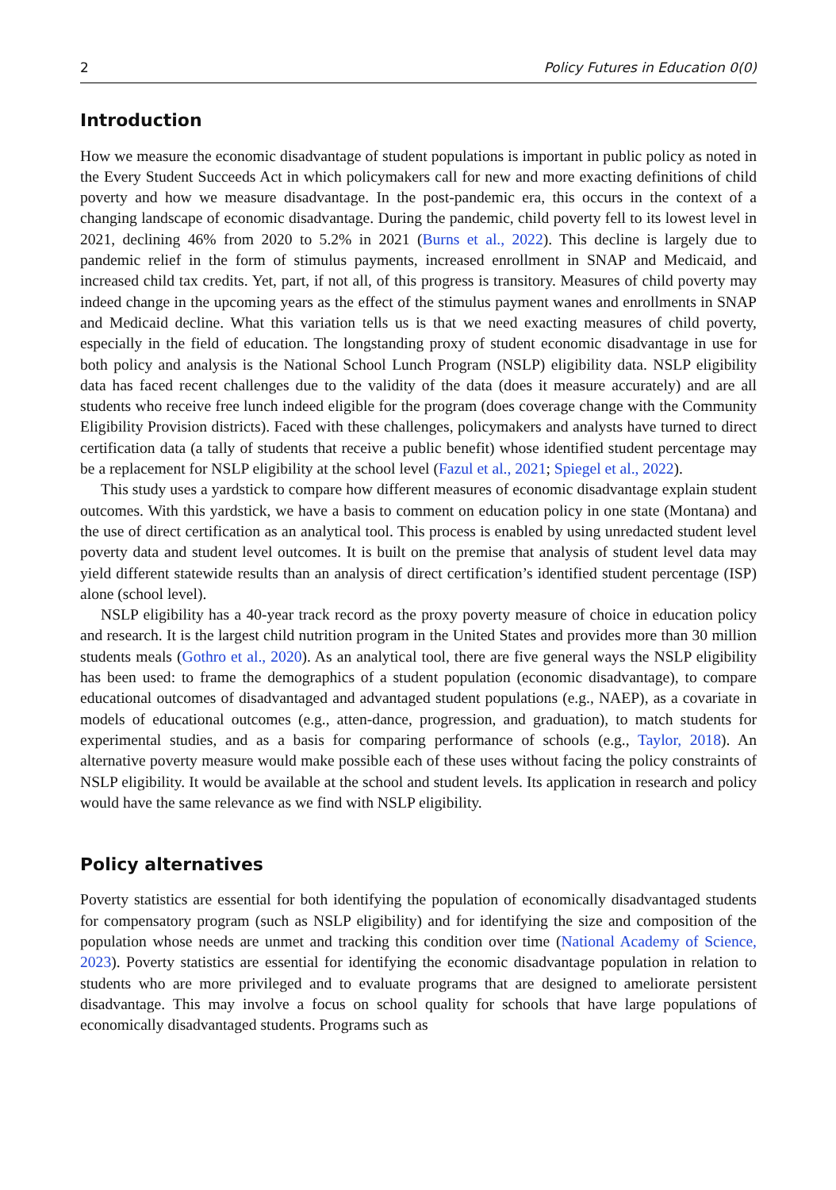2 Policy Futures in Education 0(0)
Introduction
How we measure the economic disadvantage of student populations is important in public policy as noted in the Every Student Succeeds Act in which policymakers call for new and more exacting definitions of child poverty and how we measure disadvantage. In the post-pandemic era, this occurs in the context of a changing landscape of economic disadvantage. During the pandemic, child poverty fell to its lowest level in 2021, declining 46% from 2020 to 5.2% in 2021 (Burns et al., 2022). This decline is largely due to pandemic relief in the form of stimulus payments, increased enrollment in SNAP and Medicaid, and increased child tax credits. Yet, part, if not all, of this progress is transitory. Measures of child poverty may indeed change in the upcoming years as the effect of the stimulus payment wanes and enrollments in SNAP and Medicaid decline. What this variation tells us is that we need exacting measures of child poverty, especially in the field of education. The longstanding proxy of student economic disadvantage in use for both policy and analysis is the National School Lunch Program (NSLP) eligibility data. NSLP eligibility data has faced recent challenges due to the validity of the data (does it measure accurately) and are all students who receive free lunch indeed eligible for the program (does coverage change with the Community Eligibility Provision districts). Faced with these challenges, policymakers and analysts have turned to direct certification data (a tally of students that receive a public benefit) whose identified student percentage may be a replacement for NSLP eligibility at the school level (Fazul et al., 2021; Spiegel et al., 2022).
This study uses a yardstick to compare how different measures of economic disadvantage explain student outcomes. With this yardstick, we have a basis to comment on education policy in one state (Montana) and the use of direct certification as an analytical tool. This process is enabled by using unredacted student level poverty data and student level outcomes. It is built on the premise that analysis of student level data may yield different statewide results than an analysis of direct certification’s identified student percentage (ISP) alone (school level).
NSLP eligibility has a 40-year track record as the proxy poverty measure of choice in education policy and research. It is the largest child nutrition program in the United States and provides more than 30 million students meals (Gothro et al., 2020). As an analytical tool, there are five general ways the NSLP eligibility has been used: to frame the demographics of a student population (economic disadvantage), to compare educational outcomes of disadvantaged and advantaged student populations (e.g., NAEP), as a covariate in models of educational outcomes (e.g., atten-dance, progression, and graduation), to match students for experimental studies, and as a basis for comparing performance of schools (e.g., Taylor, 2018). An alternative poverty measure would make possible each of these uses without facing the policy constraints of NSLP eligibility. It would be available at the school and student levels. Its application in research and policy would have the same relevance as we find with NSLP eligibility.
Policy alternatives
Poverty statistics are essential for both identifying the population of economically disadvantaged students for compensatory program (such as NSLP eligibility) and for identifying the size and composition of the population whose needs are unmet and tracking this condition over time (National Academy of Science, 2023). Poverty statistics are essential for identifying the economic disadvantage population in relation to students who are more privileged and to evaluate programs that are designed to ameliorate persistent disadvantage. This may involve a focus on school quality for schools that have large populations of economically disadvantaged students. Programs such as